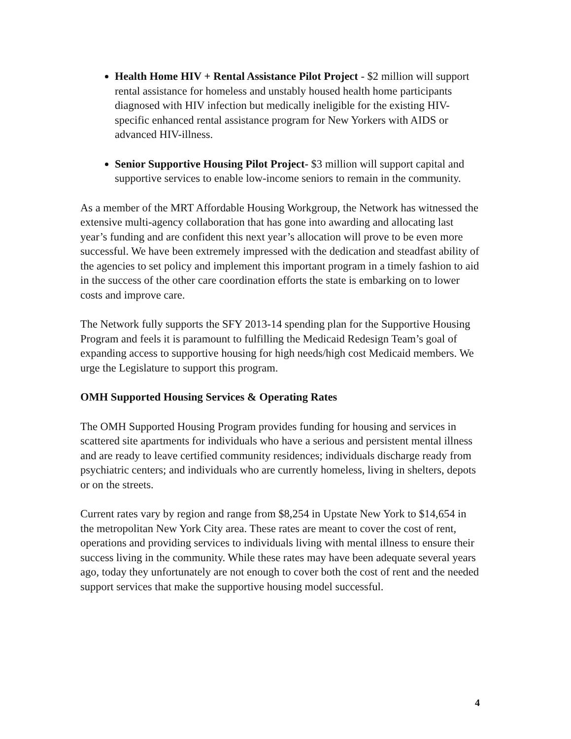Health Home HIV + Rental Assistance Pilot Project - $2 million will support rental assistance for homeless and unstably housed health home participants diagnosed with HIV infection but medically ineligible for the existing HIV-specific enhanced rental assistance program for New Yorkers with AIDS or advanced HIV-illness.
Senior Supportive Housing Pilot Project- $3 million will support capital and supportive services to enable low-income seniors to remain in the community.
As a member of the MRT Affordable Housing Workgroup, the Network has witnessed the extensive multi-agency collaboration that has gone into awarding and allocating last year’s funding and are confident this next year’s allocation will prove to be even more successful. We have been extremely impressed with the dedication and steadfast ability of the agencies to set policy and implement this important program in a timely fashion to aid in the success of the other care coordination efforts the state is embarking on to lower costs and improve care.
The Network fully supports the SFY 2013-14 spending plan for the Supportive Housing Program and feels it is paramount to fulfilling the Medicaid Redesign Team’s goal of expanding access to supportive housing for high needs/high cost Medicaid members. We urge the Legislature to support this program.
OMH Supported Housing Services & Operating Rates
The OMH Supported Housing Program provides funding for housing and services in scattered site apartments for individuals who have a serious and persistent mental illness and are ready to leave certified community residences; individuals discharge ready from psychiatric centers; and individuals who are currently homeless, living in shelters, depots or on the streets.
Current rates vary by region and range from $8,254 in Upstate New York to $14,654 in the metropolitan New York City area. These rates are meant to cover the cost of rent, operations and providing services to individuals living with mental illness to ensure their success living in the community. While these rates may have been adequate several years ago, today they unfortunately are not enough to cover both the cost of rent and the needed support services that make the supportive housing model successful.
4